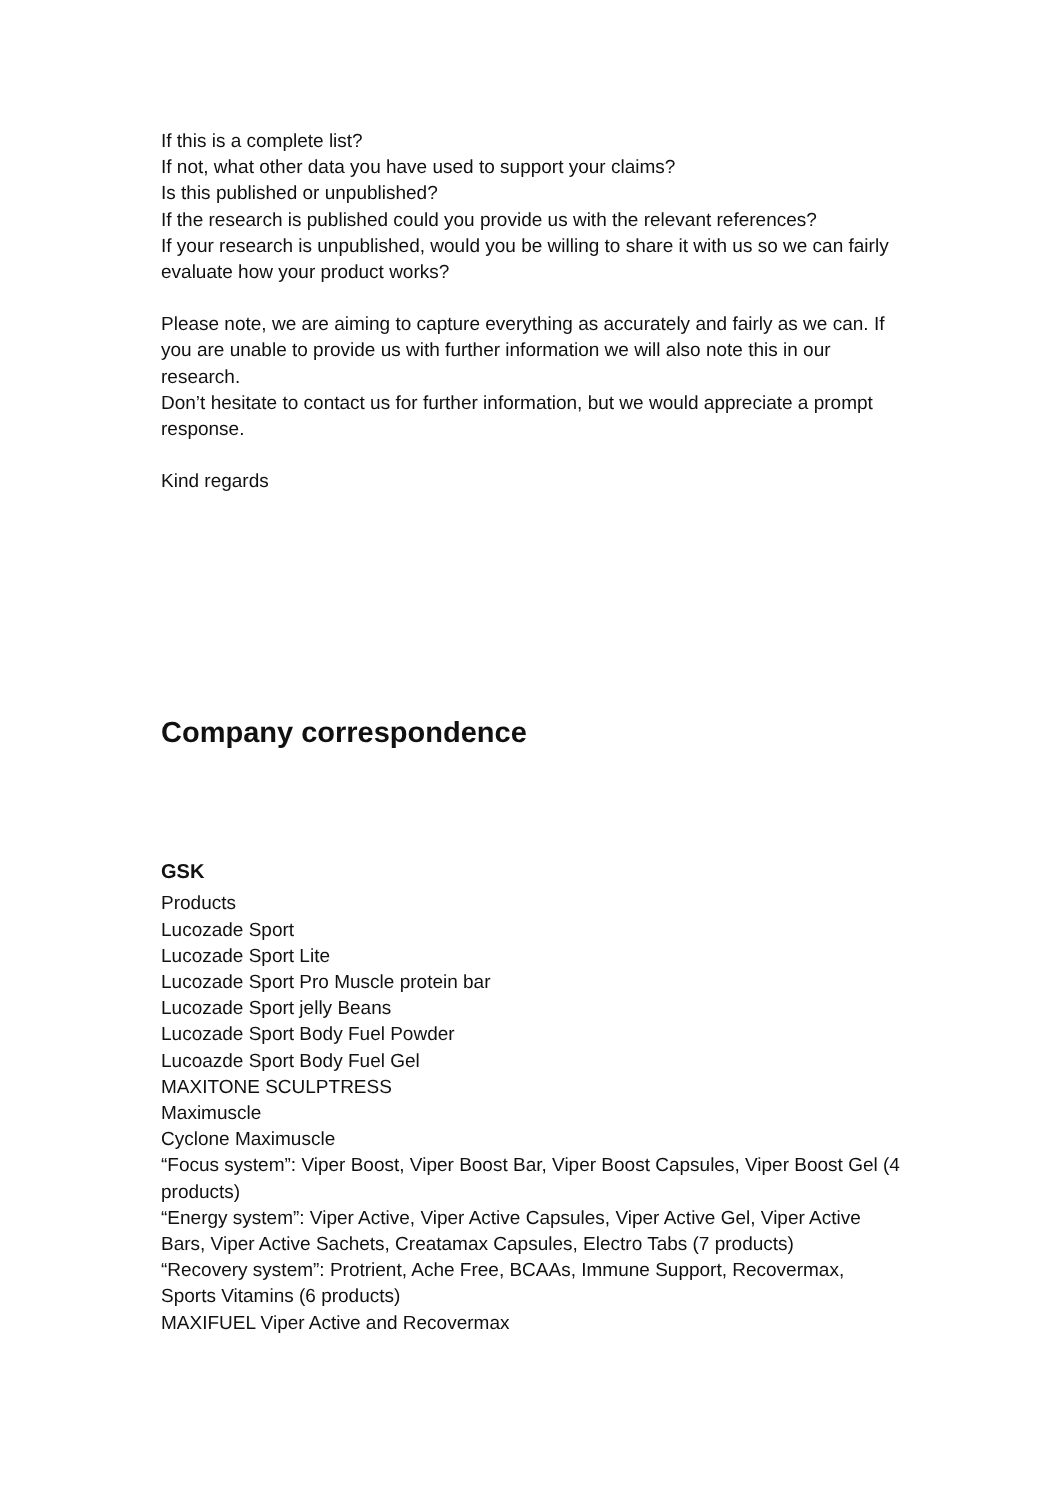If this is a complete list?
If not, what other data you have used to support your claims?
Is this published or unpublished?
If the research is published could you provide us with the relevant references?
If your research is unpublished, would you be willing to share it with us so we can fairly evaluate how your product works?
Please note, we are aiming to capture everything as accurately and fairly as we can. If you are unable to provide us with further information we will also note this in our research.
Don’t hesitate to contact us for further information, but we would appreciate a prompt response.
Kind regards
Company correspondence
GSK
Products
Lucozade Sport
Lucozade Sport Lite
Lucozade Sport Pro Muscle protein bar
Lucozade Sport jelly Beans
Lucozade Sport Body Fuel Powder
Lucoazde Sport Body Fuel Gel
MAXITONE SCULPTRESS
Maximuscle
Cyclone Maximuscle
“Focus system”: Viper Boost, Viper Boost Bar, Viper Boost Capsules, Viper Boost Gel (4 products)
“Energy system”: Viper Active, Viper Active Capsules, Viper Active Gel, Viper Active Bars, Viper Active Sachets, Creatamax Capsules, Electro Tabs (7 products)
“Recovery system”: Protrient, Ache Free, BCAAs, Immune Support, Recovermax, Sports Vitamins (6 products)
MAXIFUEL Viper Active and Recovermax